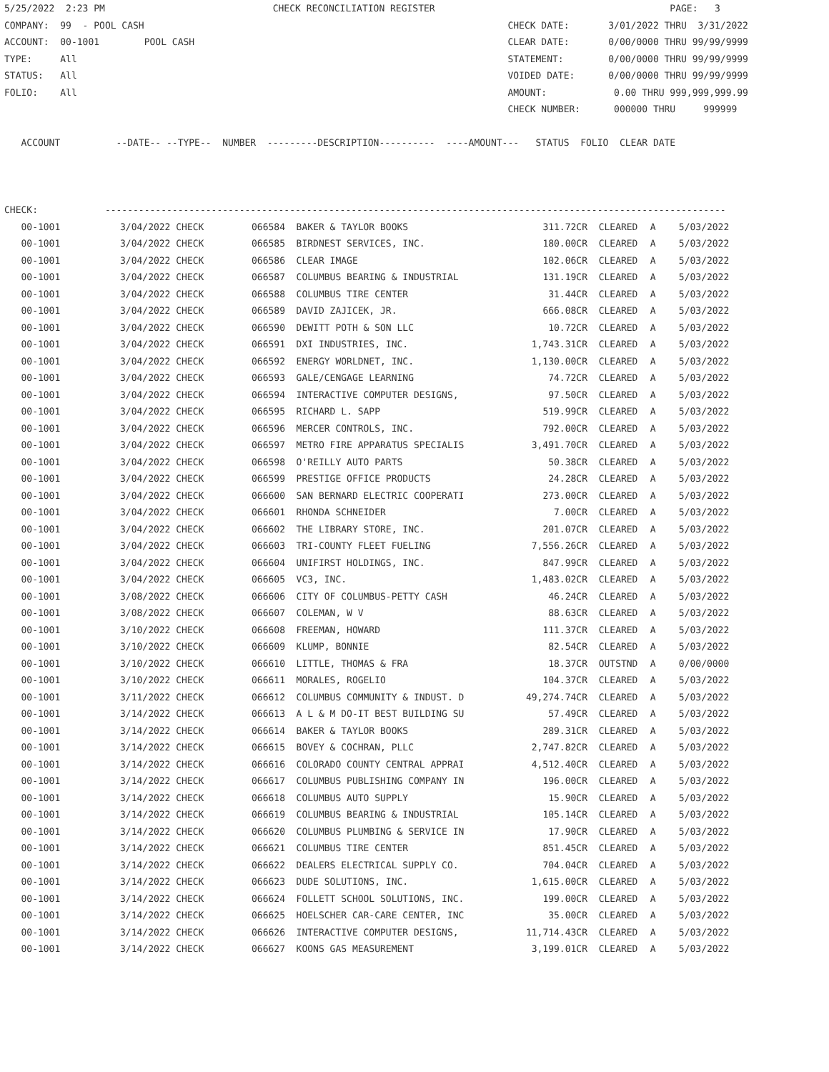5/25/2022  2:23 PM                              CHECK RECONCILIATION REGISTER                                          PAGE:   3
COMPANY:  99  - POOL CASH                                                                 CHECK DATE:       3/01/2022 THRU  3/31/2022
ACCOUNT:  00-1001        POOL CASH                                                        CLEAR DATE:       0/00/0000 THRU 99/99/9999
TYPE:     All                                                                             STATEMENT:        0/00/0000 THRU 99/99/9999
STATUS:   All                                                                             VOIDED DATE:      0/00/0000 THRU 99/99/9999
FOLIO:    All                                                                             AMOUNT:            0.00 THRU 999,999,999.99
                                                                                          CHECK NUMBER:      000000 THRU     999999

   ACCOUNT          --DATE-- --TYPE--  NUMBER  ---------DESCRIPTION----------  ----AMOUNT---   STATUS  FOLIO  CLEAR DATE



CHECK:            ---------------------------------------------------------------------------------------------------------------
| 00-1001 | 3/04/2022 CHECK | 066584 BAKER & TAYLOR BOOKS | 311.72CR | CLEARED | A | 5/03/2022 |
| 00-1001 | 3/04/2022 CHECK | 066585 BIRDNEST SERVICES, INC. | 180.00CR | CLEARED | A | 5/03/2022 |
| 00-1001 | 3/04/2022 CHECK | 066586 CLEAR IMAGE | 102.06CR | CLEARED | A | 5/03/2022 |
| 00-1001 | 3/04/2022 CHECK | 066587 COLUMBUS BEARING & INDUSTRIAL | 131.19CR | CLEARED | A | 5/03/2022 |
| 00-1001 | 3/04/2022 CHECK | 066588 COLUMBUS TIRE CENTER | 31.44CR | CLEARED | A | 5/03/2022 |
| 00-1001 | 3/04/2022 CHECK | 066589 DAVID ZAJICEK, JR. | 666.08CR | CLEARED | A | 5/03/2022 |
| 00-1001 | 3/04/2022 CHECK | 066590 DEWITT POTH & SON LLC | 10.72CR | CLEARED | A | 5/03/2022 |
| 00-1001 | 3/04/2022 CHECK | 066591 DXI INDUSTRIES, INC. | 1,743.31CR | CLEARED | A | 5/03/2022 |
| 00-1001 | 3/04/2022 CHECK | 066592 ENERGY WORLDNET, INC. | 1,130.00CR | CLEARED | A | 5/03/2022 |
| 00-1001 | 3/04/2022 CHECK | 066593 GALE/CENGAGE LEARNING | 74.72CR | CLEARED | A | 5/03/2022 |
| 00-1001 | 3/04/2022 CHECK | 066594 INTERACTIVE COMPUTER DESIGNS, | 97.50CR | CLEARED | A | 5/03/2022 |
| 00-1001 | 3/04/2022 CHECK | 066595 RICHARD L. SAPP | 519.99CR | CLEARED | A | 5/03/2022 |
| 00-1001 | 3/04/2022 CHECK | 066596 MERCER CONTROLS, INC. | 792.00CR | CLEARED | A | 5/03/2022 |
| 00-1001 | 3/04/2022 CHECK | 066597 METRO FIRE APPARATUS SPECIALIS | 3,491.70CR | CLEARED | A | 5/03/2022 |
| 00-1001 | 3/04/2022 CHECK | 066598 O'REILLY AUTO PARTS | 50.38CR | CLEARED | A | 5/03/2022 |
| 00-1001 | 3/04/2022 CHECK | 066599 PRESTIGE OFFICE PRODUCTS | 24.28CR | CLEARED | A | 5/03/2022 |
| 00-1001 | 3/04/2022 CHECK | 066600 SAN BERNARD ELECTRIC COOPERATI | 273.00CR | CLEARED | A | 5/03/2022 |
| 00-1001 | 3/04/2022 CHECK | 066601 RHONDA SCHNEIDER | 7.00CR | CLEARED | A | 5/03/2022 |
| 00-1001 | 3/04/2022 CHECK | 066602 THE LIBRARY STORE, INC. | 201.07CR | CLEARED | A | 5/03/2022 |
| 00-1001 | 3/04/2022 CHECK | 066603 TRI-COUNTY FLEET FUELING | 7,556.26CR | CLEARED | A | 5/03/2022 |
| 00-1001 | 3/04/2022 CHECK | 066604 UNIFIRST HOLDINGS, INC. | 847.99CR | CLEARED | A | 5/03/2022 |
| 00-1001 | 3/04/2022 CHECK | 066605 VC3, INC. | 1,483.02CR | CLEARED | A | 5/03/2022 |
| 00-1001 | 3/08/2022 CHECK | 066606 CITY OF COLUMBUS-PETTY CASH | 46.24CR | CLEARED | A | 5/03/2022 |
| 00-1001 | 3/08/2022 CHECK | 066607 COLEMAN, W V | 88.63CR | CLEARED | A | 5/03/2022 |
| 00-1001 | 3/10/2022 CHECK | 066608 FREEMAN, HOWARD | 111.37CR | CLEARED | A | 5/03/2022 |
| 00-1001 | 3/10/2022 CHECK | 066609 KLUMP, BONNIE | 82.54CR | CLEARED | A | 5/03/2022 |
| 00-1001 | 3/10/2022 CHECK | 066610 LITTLE, THOMAS & FRA | 18.37CR | OUTSTND | A | 0/00/0000 |
| 00-1001 | 3/10/2022 CHECK | 066611 MORALES, ROGELIO | 104.37CR | CLEARED | A | 5/03/2022 |
| 00-1001 | 3/11/2022 CHECK | 066612 COLUMBUS COMMUNITY & INDUST. D | 49,274.74CR | CLEARED | A | 5/03/2022 |
| 00-1001 | 3/14/2022 CHECK | 066613 A L & M DO-IT BEST BUILDING SU | 57.49CR | CLEARED | A | 5/03/2022 |
| 00-1001 | 3/14/2022 CHECK | 066614 BAKER & TAYLOR BOOKS | 289.31CR | CLEARED | A | 5/03/2022 |
| 00-1001 | 3/14/2022 CHECK | 066615 BOVEY & COCHRAN, PLLC | 2,747.82CR | CLEARED | A | 5/03/2022 |
| 00-1001 | 3/14/2022 CHECK | 066616 COLORADO COUNTY CENTRAL APPRAI | 4,512.40CR | CLEARED | A | 5/03/2022 |
| 00-1001 | 3/14/2022 CHECK | 066617 COLUMBUS PUBLISHING COMPANY IN | 196.00CR | CLEARED | A | 5/03/2022 |
| 00-1001 | 3/14/2022 CHECK | 066618 COLUMBUS AUTO SUPPLY | 15.90CR | CLEARED | A | 5/03/2022 |
| 00-1001 | 3/14/2022 CHECK | 066619 COLUMBUS BEARING & INDUSTRIAL | 105.14CR | CLEARED | A | 5/03/2022 |
| 00-1001 | 3/14/2022 CHECK | 066620 COLUMBUS PLUMBING & SERVICE IN | 17.90CR | CLEARED | A | 5/03/2022 |
| 00-1001 | 3/14/2022 CHECK | 066621 COLUMBUS TIRE CENTER | 851.45CR | CLEARED | A | 5/03/2022 |
| 00-1001 | 3/14/2022 CHECK | 066622 DEALERS ELECTRICAL SUPPLY CO. | 704.04CR | CLEARED | A | 5/03/2022 |
| 00-1001 | 3/14/2022 CHECK | 066623 DUDE SOLUTIONS, INC. | 1,615.00CR | CLEARED | A | 5/03/2022 |
| 00-1001 | 3/14/2022 CHECK | 066624 FOLLETT SCHOOL SOLUTIONS, INC. | 199.00CR | CLEARED | A | 5/03/2022 |
| 00-1001 | 3/14/2022 CHECK | 066625 HOELSCHER CAR-CARE CENTER, INC | 35.00CR | CLEARED | A | 5/03/2022 |
| 00-1001 | 3/14/2022 CHECK | 066626 INTERACTIVE COMPUTER DESIGNS, | 11,714.43CR | CLEARED | A | 5/03/2022 |
| 00-1001 | 3/14/2022 CHECK | 066627 KOONS GAS MEASUREMENT | 3,199.01CR | CLEARED | A | 5/03/2022 |